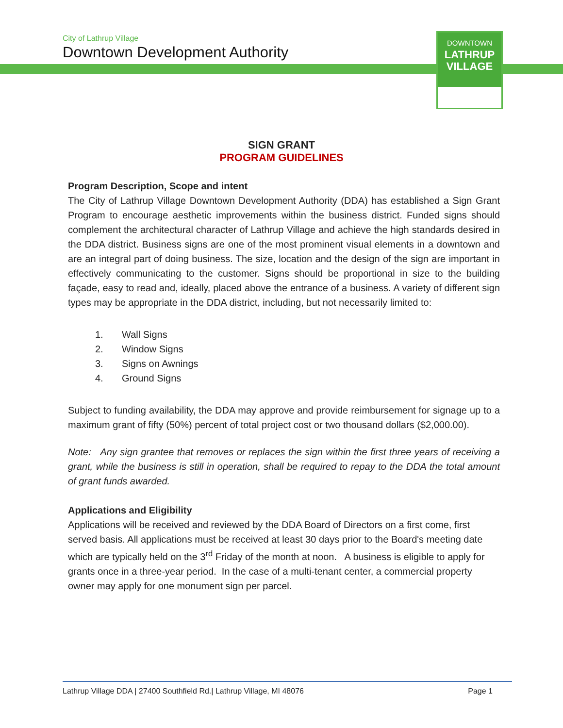City of Lathrup Village
Downtown Development Authority
DOWNTOWN
LATHRUP
VILLAGE
SIGN GRANT
PROGRAM GUIDELINES
Program Description, Scope and intent
The City of Lathrup Village Downtown Development Authority (DDA) has established a Sign Grant Program to encourage aesthetic improvements within the business district. Funded signs should complement the architectural character of Lathrup Village and achieve the high standards desired in the DDA district. Business signs are one of the most prominent visual elements in a downtown and are an integral part of doing business. The size, location and the design of the sign are important in effectively communicating to the customer. Signs should be proportional in size to the building façade, easy to read and, ideally, placed above the entrance of a business. A variety of different sign types may be appropriate in the DDA district, including, but not necessarily limited to:
1. Wall Signs
2. Window Signs
3. Signs on Awnings
4. Ground Signs
Subject to funding availability, the DDA may approve and provide reimbursement for signage up to a maximum grant of fifty (50%) percent of total project cost or two thousand dollars ($2,000.00).
Note: Any sign grantee that removes or replaces the sign within the first three years of receiving a grant, while the business is still in operation, shall be required to repay to the DDA the total amount of grant funds awarded.
Applications and Eligibility
Applications will be received and reviewed by the DDA Board of Directors on a first come, first served basis. All applications must be received at least 30 days prior to the Board's meeting date which are typically held on the 3<sup>rd</sup> Friday of the month at noon. A business is eligible to apply for grants once in a three-year period. In the case of a multi-tenant center, a commercial property owner may apply for one monument sign per parcel.
Lathrup Village DDA | 27400 Southfield Rd.| Lathrup Village, MI 48076 Page 1